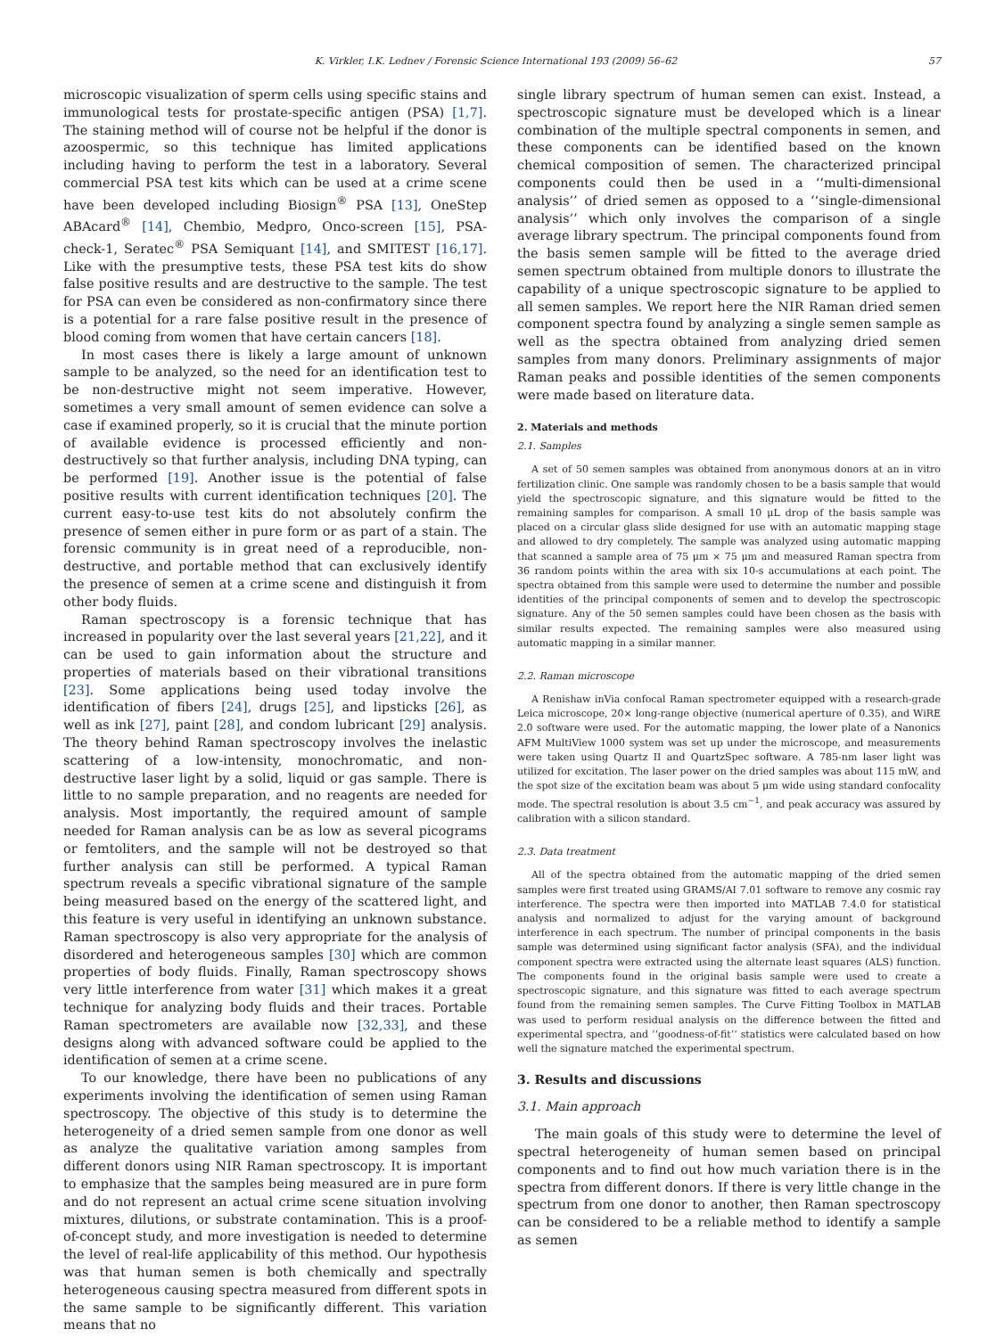K. Virkler, I.K. Lednev / Forensic Science International 193 (2009) 56–62 57
microscopic visualization of sperm cells using specific stains and immunological tests for prostate-specific antigen (PSA) [1,7]. The staining method will of course not be helpful if the donor is azoospermic, so this technique has limited applications including having to perform the test in a laboratory. Several commercial PSA test kits which can be used at a crime scene have been developed including Biosign<sup>®</sup> PSA [13], OneStep ABAcard<sup>®</sup> [14], Chembio, Medpro, Onco-screen [15], PSA-check-1, Seratec<sup>®</sup> PSA Semiquant [14], and SMITEST [16,17]. Like with the presumptive tests, these PSA test kits do show false positive results and are destructive to the sample. The test for PSA can even be considered as non-confirmatory since there is a potential for a rare false positive result in the presence of blood coming from women that have certain cancers [18].
In most cases there is likely a large amount of unknown sample to be analyzed, so the need for an identification test to be non-destructive might not seem imperative. However, sometimes a very small amount of semen evidence can solve a case if examined properly, so it is crucial that the minute portion of available evidence is processed efficiently and non-destructively so that further analysis, including DNA typing, can be performed [19]. Another issue is the potential of false positive results with current identification techniques [20]. The current easy-to-use test kits do not absolutely confirm the presence of semen either in pure form or as part of a stain. The forensic community is in great need of a reproducible, non-destructive, and portable method that can exclusively identify the presence of semen at a crime scene and distinguish it from other body fluids.
Raman spectroscopy is a forensic technique that has increased in popularity over the last several years [21,22], and it can be used to gain information about the structure and properties of materials based on their vibrational transitions [23]. Some applications being used today involve the identification of fibers [24], drugs [25], and lipsticks [26], as well as ink [27], paint [28], and condom lubricant [29] analysis. The theory behind Raman spectroscopy involves the inelastic scattering of a low-intensity, monochromatic, and non-destructive laser light by a solid, liquid or gas sample. There is little to no sample preparation, and no reagents are needed for analysis. Most importantly, the required amount of sample needed for Raman analysis can be as low as several picograms or femtoliters, and the sample will not be destroyed so that further analysis can still be performed. A typical Raman spectrum reveals a specific vibrational signature of the sample being measured based on the energy of the scattered light, and this feature is very useful in identifying an unknown substance. Raman spectroscopy is also very appropriate for the analysis of disordered and heterogeneous samples [30] which are common properties of body fluids. Finally, Raman spectroscopy shows very little interference from water [31] which makes it a great technique for analyzing body fluids and their traces. Portable Raman spectrometers are available now [32,33], and these designs along with advanced software could be applied to the identification of semen at a crime scene.
To our knowledge, there have been no publications of any experiments involving the identification of semen using Raman spectroscopy. The objective of this study is to determine the heterogeneity of a dried semen sample from one donor as well as analyze the qualitative variation among samples from different donors using NIR Raman spectroscopy. It is important to emphasize that the samples being measured are in pure form and do not represent an actual crime scene situation involving mixtures, dilutions, or substrate contamination. This is a proof-of-concept study, and more investigation is needed to determine the level of real-life applicability of this method. Our hypothesis was that human semen is both chemically and spectrally heterogeneous causing spectra measured from different spots in the same sample to be significantly different. This variation means that no
single library spectrum of human semen can exist. Instead, a spectroscopic signature must be developed which is a linear combination of the multiple spectral components in semen, and these components can be identified based on the known chemical composition of semen. The characterized principal components could then be used in a ‘‘multi-dimensional analysis’’ of dried semen as opposed to a ‘‘single-dimensional analysis’’ which only involves the comparison of a single average library spectrum. The principal components found from the basis semen sample will be fitted to the average dried semen spectrum obtained from multiple donors to illustrate the capability of a unique spectroscopic signature to be applied to all semen samples. We report here the NIR Raman dried semen component spectra found by analyzing a single semen sample as well as the spectra obtained from analyzing dried semen samples from many donors. Preliminary assignments of major Raman peaks and possible identities of the semen components were made based on literature data.
2. Materials and methods
2.1. Samples
A set of 50 semen samples was obtained from anonymous donors at an in vitro fertilization clinic. One sample was randomly chosen to be a basis sample that would yield the spectroscopic signature, and this signature would be fitted to the remaining samples for comparison. A small 10 μL drop of the basis sample was placed on a circular glass slide designed for use with an automatic mapping stage and allowed to dry completely. The sample was analyzed using automatic mapping that scanned a sample area of 75 μm × 75 μm and measured Raman spectra from 36 random points within the area with six 10-s accumulations at each point. The spectra obtained from this sample were used to determine the number and possible identities of the principal components of semen and to develop the spectroscopic signature. Any of the 50 semen samples could have been chosen as the basis with similar results expected. The remaining samples were also measured using automatic mapping in a similar manner.
2.2. Raman microscope
A Renishaw inVia confocal Raman spectrometer equipped with a research-grade Leica microscope, 20× long-range objective (numerical aperture of 0.35), and WiRE 2.0 software were used. For the automatic mapping, the lower plate of a Nanonics AFM MultiView 1000 system was set up under the microscope, and measurements were taken using Quartz II and QuartzSpec software. A 785-nm laser light was utilized for excitation. The laser power on the dried samples was about 115 mW, and the spot size of the excitation beam was about 5 μm wide using standard confocality mode. The spectral resolution is about 3.5 cm<sup>−1</sup>, and peak accuracy was assured by calibration with a silicon standard.
2.3. Data treatment
All of the spectra obtained from the automatic mapping of the dried semen samples were first treated using GRAMS/AI 7.01 software to remove any cosmic ray interference. The spectra were then imported into MATLAB 7.4.0 for statistical analysis and normalized to adjust for the varying amount of background interference in each spectrum. The number of principal components in the basis sample was determined using significant factor analysis (SFA), and the individual component spectra were extracted using the alternate least squares (ALS) function. The components found in the original basis sample were used to create a spectroscopic signature, and this signature was fitted to each average spectrum found from the remaining semen samples. The Curve Fitting Toolbox in MATLAB was used to perform residual analysis on the difference between the fitted and experimental spectra, and ‘‘goodness-of-fit’’ statistics were calculated based on how well the signature matched the experimental spectrum.
3. Results and discussions
3.1. Main approach
The main goals of this study were to determine the level of spectral heterogeneity of human semen based on principal components and to find out how much variation there is in the spectra from different donors. If there is very little change in the spectrum from one donor to another, then Raman spectroscopy can be considered to be a reliable method to identify a sample as semen